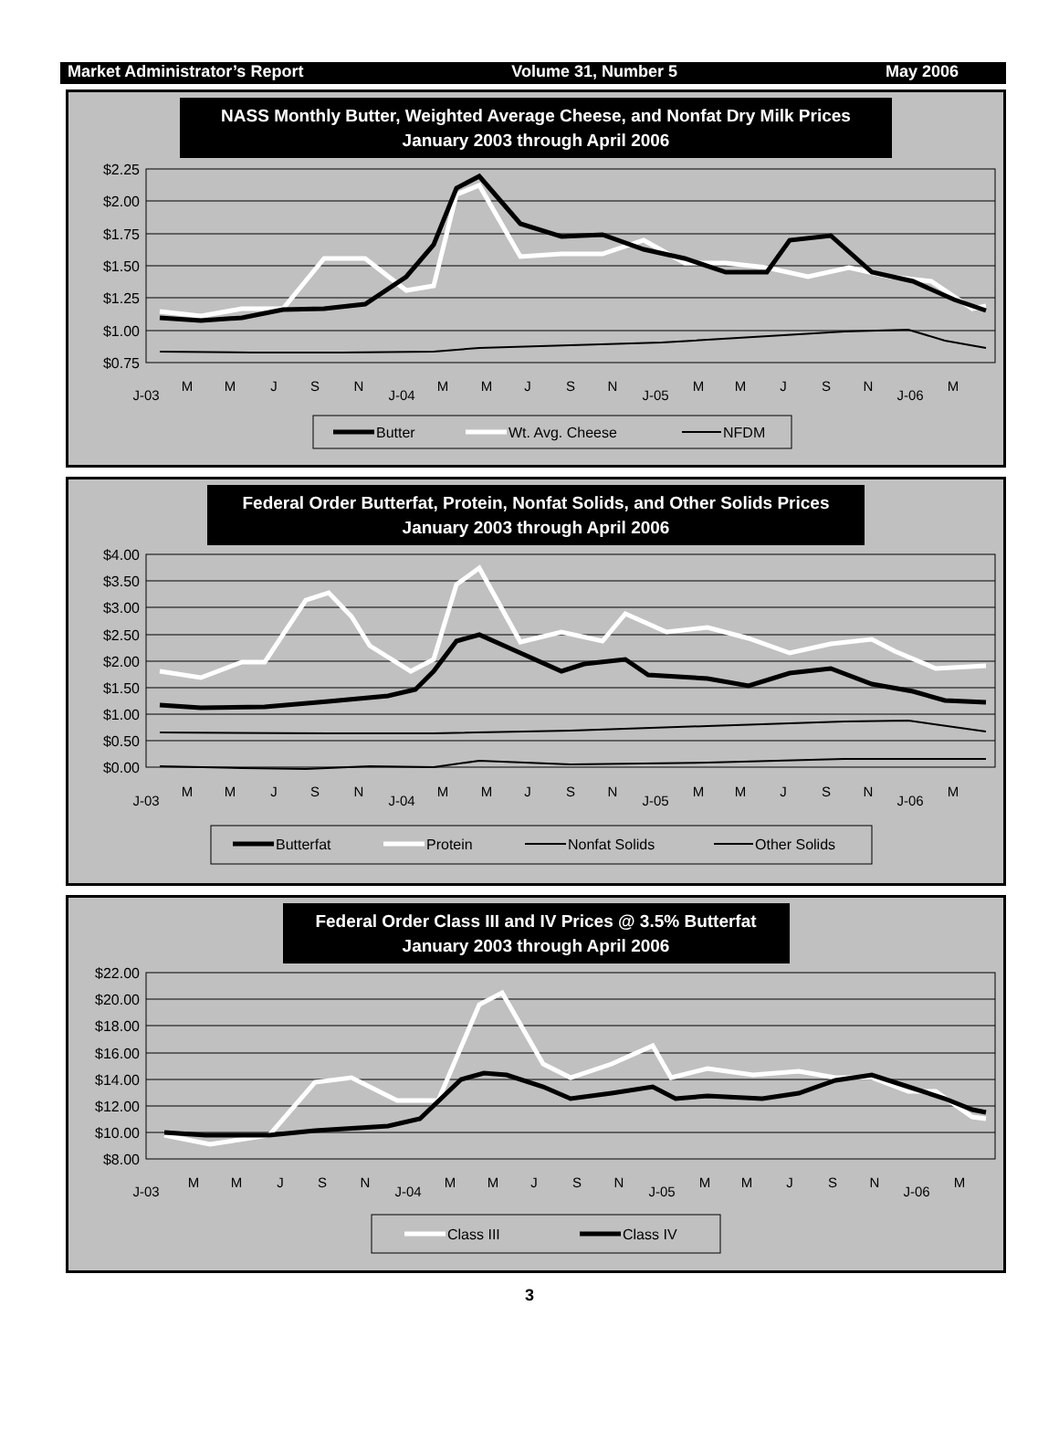Market Administrator’s Report Volume 31, Number 5 May 2006
NASS Monthly Butter, Weighted Average Cheese, and Nonfat Dry Milk Prices
January 2003 through April 2006
$2.25
$2.00
$1.75
$1.50
$1.25
$1.00
$0.75
J-03
M
M
J
S
N
J-04
M
M
J
S
N
J-05
M
M
J
S
N
J-06
M
Butter
Wt. Avg. Cheese
NFDM
Federal Order Butterfat, Protein, Nonfat Solids, and Other Solids Prices
January 2003 through April 2006
$4.00
$3.50
$3.00
$2.50
$2.00
$1.50
$1.00
$0.50
$0.00
J-03
M
M
J
S
N
J-04
M
M
J
S
N
J-05
M
M
J
S
N
J-06
M
Butterfat
Protein
Nonfat Solids
Other Solids
Federal Order Class III and IV Prices @ 3.5% Butterfat
January 2003 through April 2006
$22.00
$20.00
$18.00
$16.00
$14.00
$12.00
$10.00
$8.00
J-03
M
M
J
S
N
J-04
M
M
J
S
N
J-05
M
M
J
S
N
J-06
M
Class III
Class IV
3